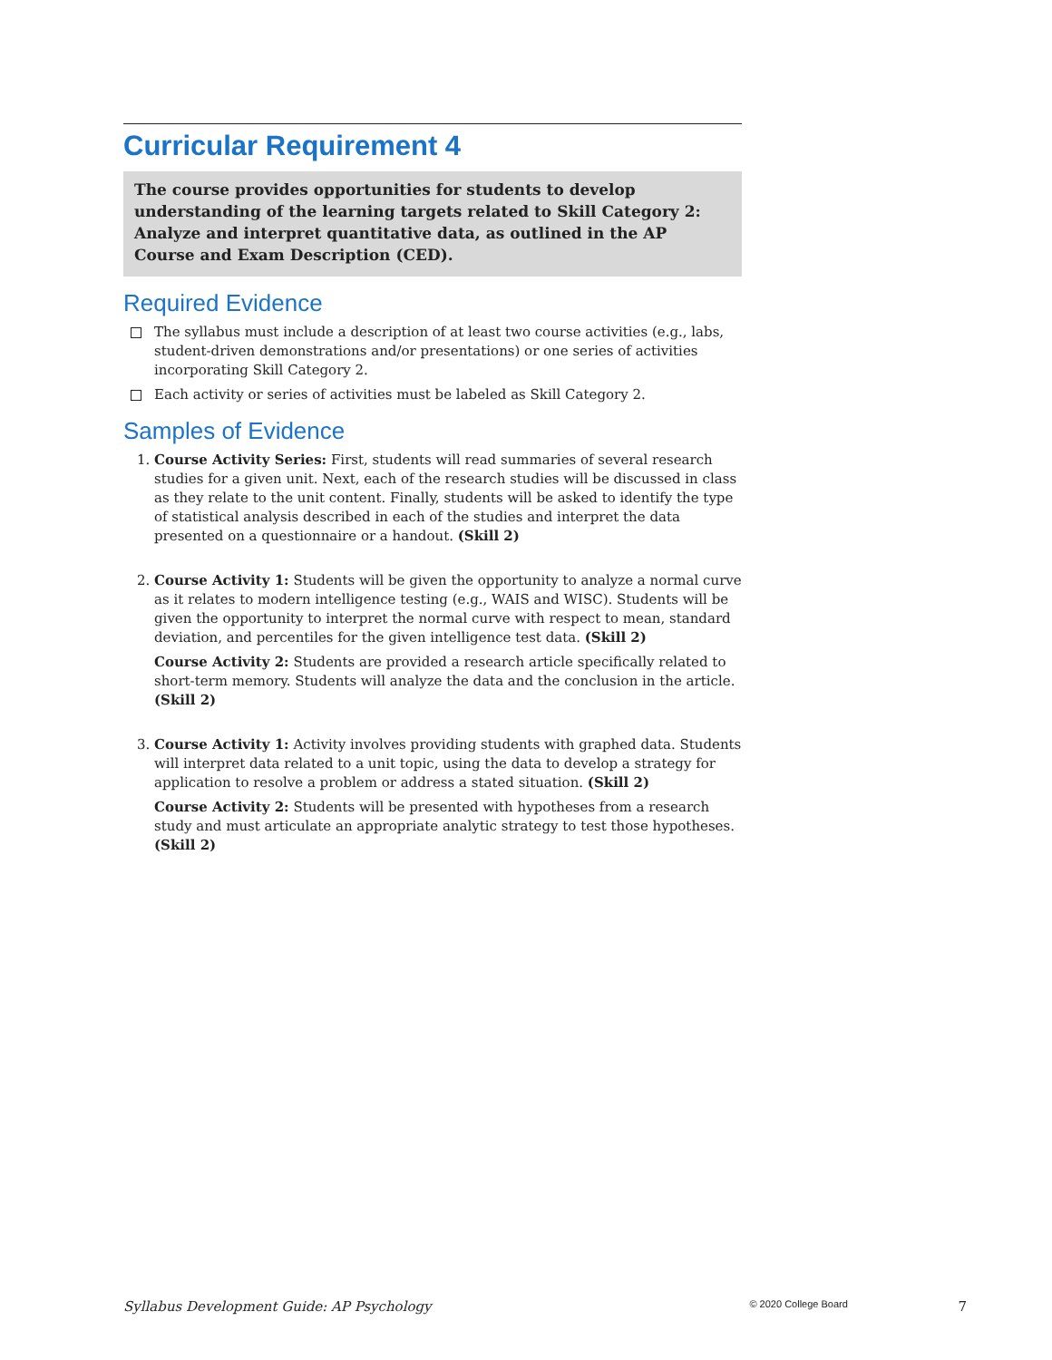Curricular Requirement 4
The course provides opportunities for students to develop understanding of the learning targets related to Skill Category 2: Analyze and interpret quantitative data, as outlined in the AP Course and Exam Description (CED).
Required Evidence
The syllabus must include a description of at least two course activities (e.g., labs, student-driven demonstrations and/or presentations) or one series of activities incorporating Skill Category 2.
Each activity or series of activities must be labeled as Skill Category 2.
Samples of Evidence
1. Course Activity Series: First, students will read summaries of several research studies for a given unit. Next, each of the research studies will be discussed in class as they relate to the unit content. Finally, students will be asked to identify the type of statistical analysis described in each of the studies and interpret the data presented on a questionnaire or a handout. (Skill 2)
2. Course Activity 1: Students will be given the opportunity to analyze a normal curve as it relates to modern intelligence testing (e.g., WAIS and WISC). Students will be given the opportunity to interpret the normal curve with respect to mean, standard deviation, and percentiles for the given intelligence test data. (Skill 2)
Course Activity 2: Students are provided a research article specifically related to short-term memory. Students will analyze the data and the conclusion in the article. (Skill 2)
3. Course Activity 1: Activity involves providing students with graphed data. Students will interpret data related to a unit topic, using the data to develop a strategy for application to resolve a problem or address a stated situation. (Skill 2)
Course Activity 2: Students will be presented with hypotheses from a research study and must articulate an appropriate analytic strategy to test those hypotheses. (Skill 2)
Syllabus Development Guide: AP Psychology © 2020 College Board 7